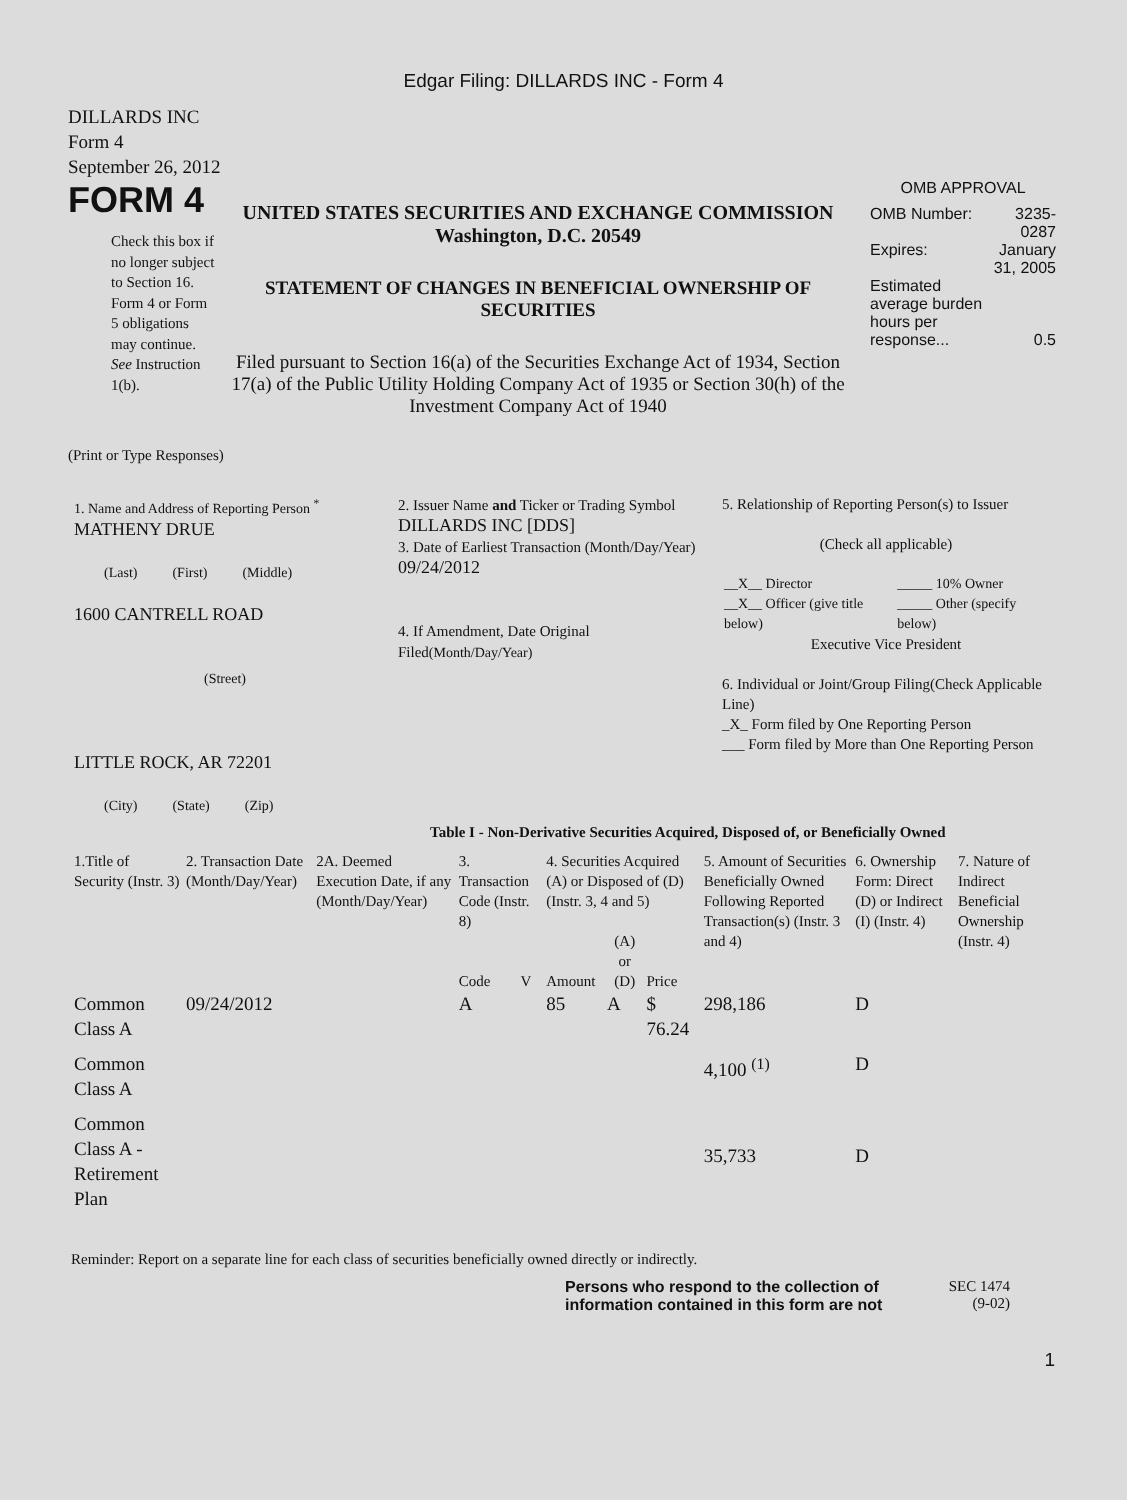Edgar Filing: DILLARDS INC - Form 4
DILLARDS INC
Form 4
September 26, 2012
FORM 4
Check this box if no longer subject to Section 16. Form 4 or Form 5 obligations may continue. See Instruction 1(b).
UNITED STATES SECURITIES AND EXCHANGE COMMISSION
Washington, D.C. 20549
STATEMENT OF CHANGES IN BENEFICIAL OWNERSHIP OF SECURITIES
Filed pursuant to Section 16(a) of the Securities Exchange Act of 1934, Section 17(a) of the Public Utility Holding Company Act of 1935 or Section 30(h) of the Investment Company Act of 1940
OMB APPROVAL
| OMB Number: | 3235-0287 |
| Expires: | January 31, 2005 |
| Estimated average burden hours per response... | 0.5 |
(Print or Type Responses)
| 1. Name and Address of Reporting Person <sup>*</sup> MATHENY DRUE (Last) (First) (Middle) 1600 CANTRELL ROAD (Street) LITTLE ROCK, AR 72201 (City) (State) (Zip) | 2. Issuer Name and Ticker or Trading Symbol DILLARDS INC [DDS] 3. Date of Earliest Transaction (Month/Day/Year) 09/24/2012 4. If Amendment, Date Original Filed (Month/Day/Year) | 5. Relationship of Reporting Person(s) to Issuer (Check all applicable) / __X__ Director / _____ 10% Owner / / __X__ Officer (give title below) / _____ Other (specify below) / Executive Vice President 6. Individual or Joint/Group Filing(Check Applicable Line) _X_ Form filed by One Reporting Person ___ Form filed by More than One Reporting Person |
Table I - Non-Derivative Securities Acquired, Disposed of, or Beneficially Owned
| 1.Title of Security (Instr. 3) | 2. Transaction Date (Month/Day/Year) | 2A. Deemed Execution Date, if any (Month/Day/Year) | 3. Transaction Code (Instr. 8) | | 4. Securities Acquired (A) or Disposed of (D) (Instr. 3, 4 and 5) | | | 5. Amount of Securities Beneficially Owned Following Reported Transaction(s) (Instr. 3 and 4) | 6. Ownership Form: Direct (D) or Indirect (I) (Instr. 4) | 7. Nature of Indirect Beneficial Ownership (Instr. 4) |
| --- | --- | --- | --- | --- | --- | --- | --- | --- | --- | --- |
| | | | Code | V | Amount | (A) or (D) | Price | | | |
| Common Class A | 09/24/2012 | | A | | 85 | A | $ 76.24 | 298,186 | D | |
| Common Class A | | | | | | | | 4,100 <sup>(1)</sup> | D | |
| Common Class A - Retirement Plan | | | | | | | | 35,733 | D | |
Reminder: Report on a separate line for each class of securities beneficially owned directly or indirectly.
Persons who respond to the collection of information contained in this form are not
SEC 1474
(9-02)
1